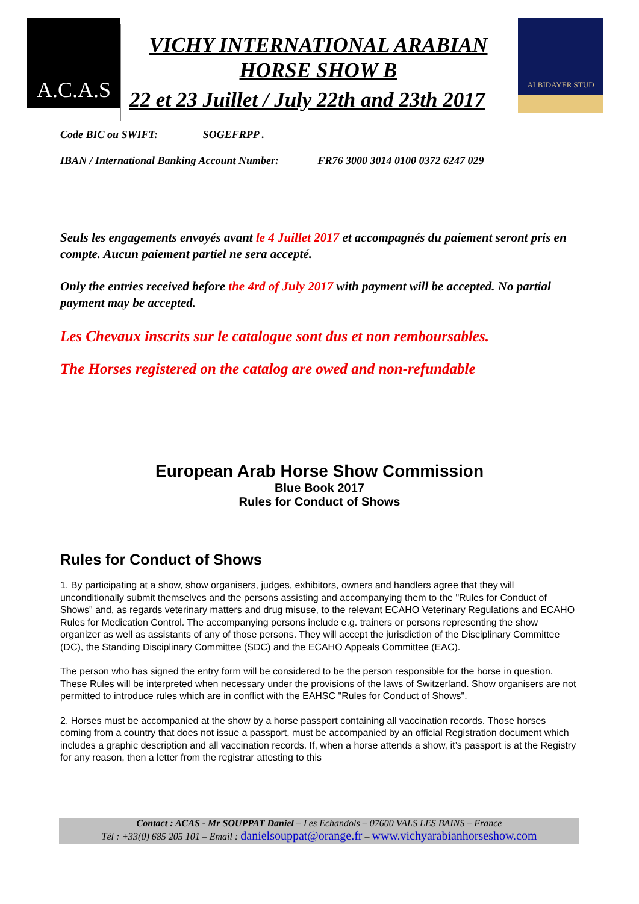A.C.A.S
VICHY INTERNATIONAL ARABIAN
HORSE SHOW B
22 et 23 Juillet / July 22th and 23th 2017
ALBIDAYER STUD
Code BIC ou SWIFT: SOGEFRPP .
IBAN / International Banking Account Number: FR76 3000 3014 0100 0372 6247 029
Seuls les engagements envoyés avant le 4 Juillet 2017 et accompagnés du paiement seront pris en compte. Aucun paiement partiel ne sera accepté.
Only the entries received before the 4rd of July 2017 with payment will be accepted. No partial payment may be accepted.
Les Chevaux inscrits sur le catalogue sont dus et non remboursables.
The Horses registered on the catalog are owed and non-refundable
European Arab Horse Show Commission
Blue Book 2017
Rules for Conduct of Shows
Rules for Conduct of Shows
1. By participating at a show, show organisers, judges, exhibitors, owners and handlers agree that they will unconditionally submit themselves and the persons assisting and accompanying them to the "Rules for Conduct of Shows" and, as regards veterinary matters and drug misuse, to the relevant ECAHO Veterinary Regulations and ECAHO Rules for Medication Control. The accompanying persons include e.g. trainers or persons representing the show organizer as well as assistants of any of those persons. They will accept the jurisdiction of the Disciplinary Committee (DC), the Standing Disciplinary Committee (SDC) and the ECAHO Appeals Committee (EAC).
The person who has signed the entry form will be considered to be the person responsible for the horse in question. These Rules will be interpreted when necessary under the provisions of the laws of Switzerland. Show organisers are not permitted to introduce rules which are in conflict with the EAHSC "Rules for Conduct of Shows".
2. Horses must be accompanied at the show by a horse passport containing all vaccination records. Those horses coming from a country that does not issue a passport, must be accompanied by an official Registration document which includes a graphic description and all vaccination records. If, when a horse attends a show, it’s passport is at the Registry for any reason, then a letter from the registrar attesting to this
Contact : ACAS - Mr SOUPPAT Daniel – Les Echandols – 07600 VALS LES BAINS – France
Tél : +33(0) 685 205 101 – Email : danielsouppat@orange.fr – www.vichyarabianhorseshow.com